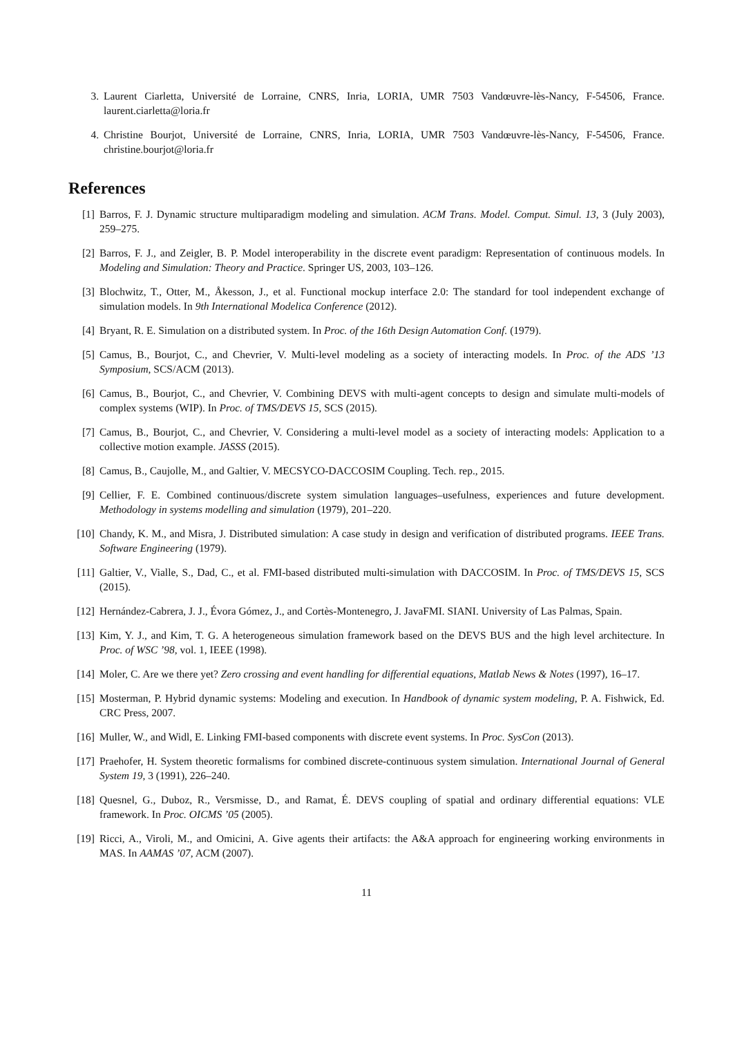3. Laurent Ciarletta, Université de Lorraine, CNRS, Inria, LORIA, UMR 7503 Vandœuvre-lès-Nancy, F-54506, France. laurent.ciarletta@loria.fr
4. Christine Bourjot, Université de Lorraine, CNRS, Inria, LORIA, UMR 7503 Vandœuvre-lès-Nancy, F-54506, France. christine.bourjot@loria.fr
References
[1] Barros, F. J. Dynamic structure multiparadigm modeling and simulation. ACM Trans. Model. Comput. Simul. 13, 3 (July 2003), 259–275.
[2] Barros, F. J., and Zeigler, B. P. Model interoperability in the discrete event paradigm: Representation of continuous models. In Modeling and Simulation: Theory and Practice. Springer US, 2003, 103–126.
[3] Blochwitz, T., Otter, M., Åkesson, J., et al. Functional mockup interface 2.0: The standard for tool independent exchange of simulation models. In 9th International Modelica Conference (2012).
[4] Bryant, R. E. Simulation on a distributed system. In Proc. of the 16th Design Automation Conf. (1979).
[5] Camus, B., Bourjot, C., and Chevrier, V. Multi-level modeling as a society of interacting models. In Proc. of the ADS ’13 Symposium, SCS/ACM (2013).
[6] Camus, B., Bourjot, C., and Chevrier, V. Combining DEVS with multi-agent concepts to design and simulate multi-models of complex systems (WIP). In Proc. of TMS/DEVS 15, SCS (2015).
[7] Camus, B., Bourjot, C., and Chevrier, V. Considering a multi-level model as a society of interacting models: Application to a collective motion example. JASSS (2015).
[8] Camus, B., Caujolle, M., and Galtier, V. MECSYCO-DACCOSIM Coupling. Tech. rep., 2015.
[9] Cellier, F. E. Combined continuous/discrete system simulation languages–usefulness, experiences and future development. Methodology in systems modelling and simulation (1979), 201–220.
[10] Chandy, K. M., and Misra, J. Distributed simulation: A case study in design and verification of distributed programs. IEEE Trans. Software Engineering (1979).
[11] Galtier, V., Vialle, S., Dad, C., et al. FMI-based distributed multi-simulation with DACCOSIM. In Proc. of TMS/DEVS 15, SCS (2015).
[12] Hernández-Cabrera, J. J., Évora Gómez, J., and Cortès-Montenegro, J. JavaFMI. SIANI. University of Las Palmas, Spain.
[13] Kim, Y. J., and Kim, T. G. A heterogeneous simulation framework based on the DEVS BUS and the high level architecture. In Proc. of WSC ’98, vol. 1, IEEE (1998).
[14] Moler, C. Are we there yet? Zero crossing and event handling for differential equations, Matlab News & Notes (1997), 16–17.
[15] Mosterman, P. Hybrid dynamic systems: Modeling and execution. In Handbook of dynamic system modeling, P. A. Fishwick, Ed. CRC Press, 2007.
[16] Muller, W., and Widl, E. Linking FMI-based components with discrete event systems. In Proc. SysCon (2013).
[17] Praehofer, H. System theoretic formalisms for combined discrete-continuous system simulation. International Journal of General System 19, 3 (1991), 226–240.
[18] Quesnel, G., Duboz, R., Versmisse, D., and Ramat, É. DEVS coupling of spatial and ordinary differential equations: VLE framework. In Proc. OICMS ’05 (2005).
[19] Ricci, A., Viroli, M., and Omicini, A. Give agents their artifacts: the A&A approach for engineering working environments in MAS. In AAMAS ’07, ACM (2007).
11